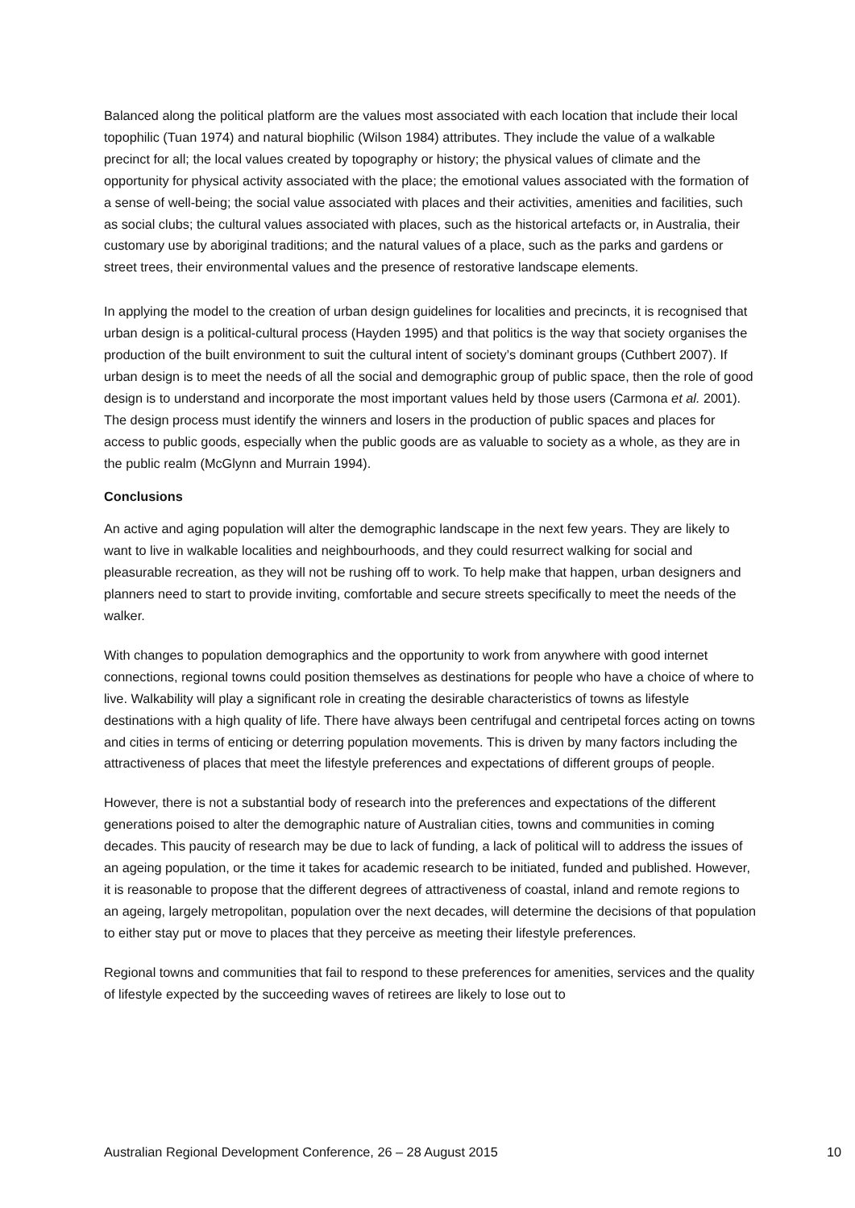Balanced along the political platform are the values most associated with each location that include their local topophilic (Tuan 1974) and natural biophilic (Wilson 1984) attributes. They include the value of a walkable precinct for all; the local values created by topography or history; the physical values of climate and the opportunity for physical activity associated with the place; the emotional values associated with the formation of a sense of well-being; the social value associated with places and their activities, amenities and facilities, such as social clubs; the cultural values associated with places, such as the historical artefacts or, in Australia, their customary use by aboriginal traditions; and the natural values of a place, such as the parks and gardens or street trees, their environmental values and the presence of restorative landscape elements.
In applying the model to the creation of urban design guidelines for localities and precincts, it is recognised that urban design is a political-cultural process (Hayden 1995) and that politics is the way that society organises the production of the built environment to suit the cultural intent of society’s dominant groups (Cuthbert 2007). If urban design is to meet the needs of all the social and demographic group of public space, then the role of good design is to understand and incorporate the most important values held by those users (Carmona et al. 2001). The design process must identify the winners and losers in the production of public spaces and places for access to public goods, especially when the public goods are as valuable to society as a whole, as they are in the public realm (McGlynn and Murrain 1994).
Conclusions
An active and aging population will alter the demographic landscape in the next few years. They are likely to want to live in walkable localities and neighbourhoods, and they could resurrect walking for social and pleasurable recreation, as they will not be rushing off to work. To help make that happen, urban designers and planners need to start to provide inviting, comfortable and secure streets specifically to meet the needs of the walker.
With changes to population demographics and the opportunity to work from anywhere with good internet connections, regional towns could position themselves as destinations for people who have a choice of where to live. Walkability will play a significant role in creating the desirable characteristics of towns as lifestyle destinations with a high quality of life. There have always been centrifugal and centripetal forces acting on towns and cities in terms of enticing or deterring population movements. This is driven by many factors including the attractiveness of places that meet the lifestyle preferences and expectations of different groups of people.
However, there is not a substantial body of research into the preferences and expectations of the different generations poised to alter the demographic nature of Australian cities, towns and communities in coming decades. This paucity of research may be due to lack of funding, a lack of political will to address the issues of an ageing population, or the time it takes for academic research to be initiated, funded and published. However, it is reasonable to propose that the different degrees of attractiveness of coastal, inland and remote regions to an ageing, largely metropolitan, population over the next decades, will determine the decisions of that population to either stay put or move to places that they perceive as meeting their lifestyle preferences.
Regional towns and communities that fail to respond to these preferences for amenities, services and the quality of lifestyle expected by the succeeding waves of retirees are likely to lose out to
Australian Regional Development Conference, 26 – 28 August 2015 10